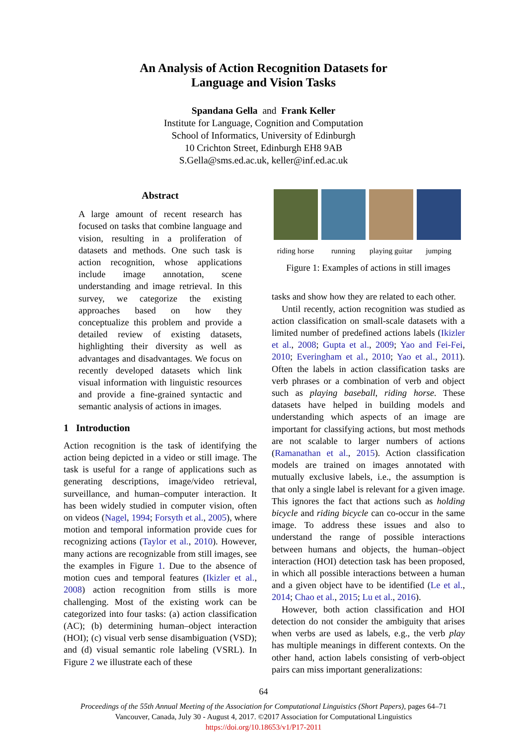An Analysis of Action Recognition Datasets for
Language and Vision Tasks
Spandana Gella and Frank Keller
Institute for Language, Cognition and Computation
School of Informatics, University of Edinburgh
10 Crichton Street, Edinburgh EH8 9AB
S.Gella@sms.ed.ac.uk, keller@inf.ed.ac.uk
Abstract
A large amount of recent research has focused on tasks that combine language and vision, resulting in a proliferation of datasets and methods. One such task is action recognition, whose applications include image annotation, scene understanding and image retrieval. In this survey, we categorize the existing approaches based on how they conceptualize this problem and provide a detailed review of existing datasets, highlighting their diversity as well as advantages and disadvantages. We focus on recently developed datasets which link visual information with linguistic resources and provide a fine-grained syntactic and semantic analysis of actions in images.
1 Introduction
Action recognition is the task of identifying the action being depicted in a video or still image. The task is useful for a range of applications such as generating descriptions, image/video retrieval, surveillance, and human–computer interaction. It has been widely studied in computer vision, often on videos (Nagel, 1994; Forsyth et al., 2005), where motion and temporal information provide cues for recognizing actions (Taylor et al., 2010). However, many actions are recognizable from still images, see the examples in Figure 1. Due to the absence of motion cues and temporal features (Ikizler et al., 2008) action recognition from stills is more challenging. Most of the existing work can be categorized into four tasks: (a) action classification (AC); (b) determining human–object interaction (HOI); (c) visual verb sense disambiguation (VSD); and (d) visual semantic role labeling (VSRL). In Figure 2 we illustrate each of these
riding horse running playing guitar jumping
Figure 1: Examples of actions in still images
tasks and show how they are related to each other.
Until recently, action recognition was studied as action classification on small-scale datasets with a limited number of predefined actions labels (Ikizler et al., 2008; Gupta et al., 2009; Yao and Fei-Fei, 2010; Everingham et al., 2010; Yao et al., 2011). Often the labels in action classification tasks are verb phrases or a combination of verb and object such as playing baseball, riding horse. These datasets have helped in building models and understanding which aspects of an image are important for classifying actions, but most methods are not scalable to larger numbers of actions (Ramanathan et al., 2015). Action classification models are trained on images annotated with mutually exclusive labels, i.e., the assumption is that only a single label is relevant for a given image. This ignores the fact that actions such as holding bicycle and riding bicycle can co-occur in the same image. To address these issues and also to understand the range of possible interactions between humans and objects, the human–object interaction (HOI) detection task has been proposed, in which all possible interactions between a human and a given object have to be identified (Le et al., 2014; Chao et al., 2015; Lu et al., 2016).
However, both action classification and HOI detection do not consider the ambiguity that arises when verbs are used as labels, e.g., the verb play has multiple meanings in different contexts. On the other hand, action labels consisting of verb-object pairs can miss important generalizations:
64
Proceedings of the 55th Annual Meeting of the Association for Computational Linguistics (Short Papers), pages 64–71
Vancouver, Canada, July 30 - August 4, 2017. ©2017 Association for Computational Linguistics
https://doi.org/10.18653/v1/P17-2011